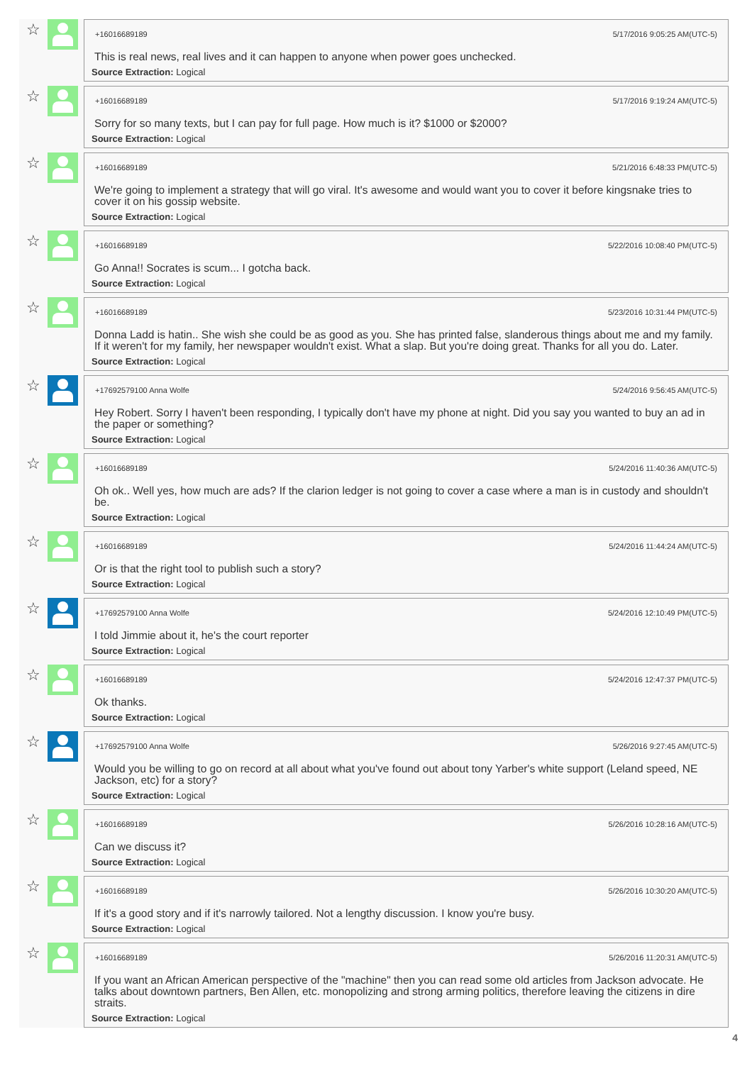☆
+16016689189 5/17/2016 9:05:25 AM(UTC-5)
This is real news, real lives and it can happen to anyone when power goes unchecked.
Source Extraction: Logical
☆
+16016689189 5/17/2016 9:19:24 AM(UTC-5)
Sorry for so many texts, but I can pay for full page. How much is it? $1000 or $2000?
Source Extraction: Logical
☆
+16016689189 5/21/2016 6:48:33 PM(UTC-5)
We're going to implement a strategy that will go viral. It's awesome and would want you to cover it before kingsnake tries to cover it on his gossip website.
Source Extraction: Logical
☆
+16016689189 5/22/2016 10:08:40 PM(UTC-5)
Go Anna!! Socrates is scum... I gotcha back.
Source Extraction: Logical
☆
+16016689189 5/23/2016 10:31:44 PM(UTC-5)
Donna Ladd is hatin.. She wish she could be as good as you. She has printed false, slanderous things about me and my family. If it weren't for my family, her newspaper wouldn't exist. What a slap. But you're doing great. Thanks for all you do. Later.
Source Extraction: Logical
☆
+17692579100 Anna Wolfe 5/24/2016 9:56:45 AM(UTC-5)
Hey Robert. Sorry I haven't been responding, I typically don't have my phone at night. Did you say you wanted to buy an ad in the paper or something?
Source Extraction: Logical
☆
+16016689189 5/24/2016 11:40:36 AM(UTC-5)
Oh ok.. Well yes, how much are ads? If the clarion ledger is not going to cover a case where a man is in custody and shouldn't be.
Source Extraction: Logical
☆
+16016689189 5/24/2016 11:44:24 AM(UTC-5)
Or is that the right tool to publish such a story?
Source Extraction: Logical
☆
+17692579100 Anna Wolfe 5/24/2016 12:10:49 PM(UTC-5)
I told Jimmie about it, he's the court reporter
Source Extraction: Logical
☆
+16016689189 5/24/2016 12:47:37 PM(UTC-5)
Ok thanks.
Source Extraction: Logical
☆
+17692579100 Anna Wolfe 5/26/2016 9:27:45 AM(UTC-5)
Would you be willing to go on record at all about what you've found out about tony Yarber's white support (Leland speed, NE Jackson, etc) for a story?
Source Extraction: Logical
☆
+16016689189 5/26/2016 10:28:16 AM(UTC-5)
Can we discuss it?
Source Extraction: Logical
☆
+16016689189 5/26/2016 10:30:20 AM(UTC-5)
If it's a good story and if it's narrowly tailored. Not a lengthy discussion. I know you're busy.
Source Extraction: Logical
☆
+16016689189 5/26/2016 11:20:31 AM(UTC-5)
If you want an African American perspective of the "machine" then you can read some old articles from Jackson advocate. He talks about downtown partners, Ben Allen, etc. monopolizing and strong arming politics, therefore leaving the citizens in dire straits.
Source Extraction: Logical
4